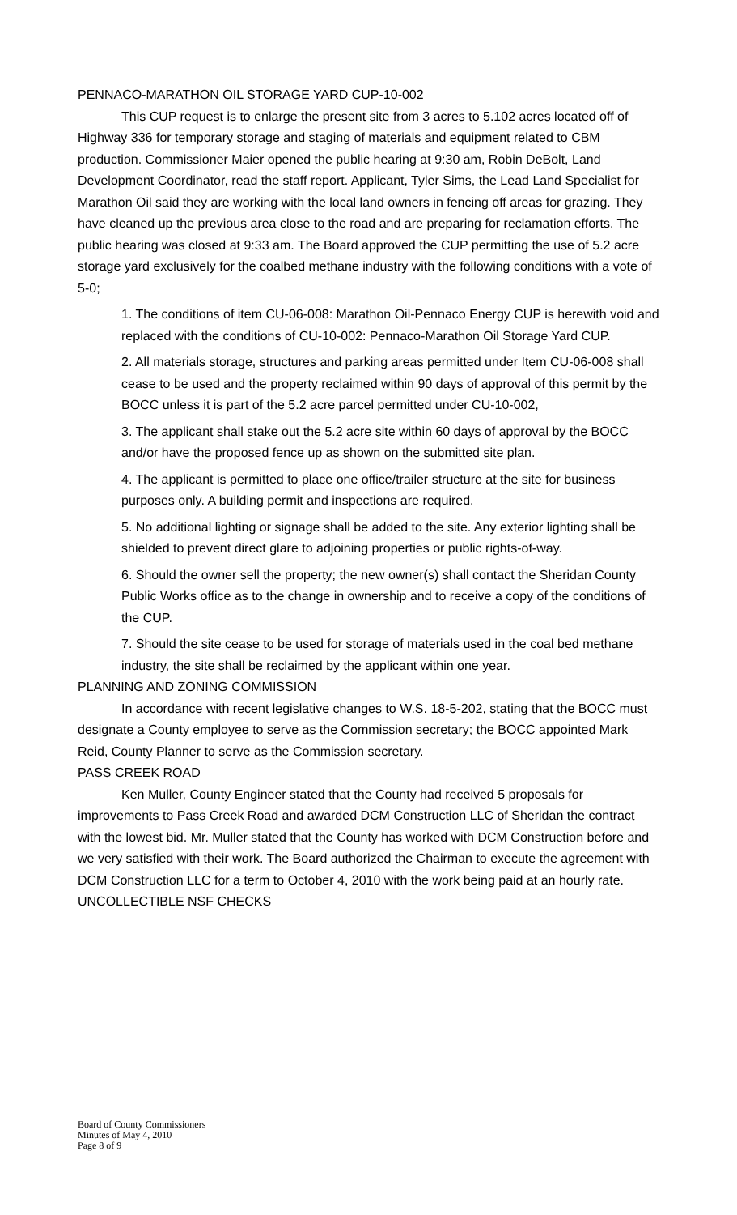PENNACO-MARATHON OIL STORAGE YARD CUP-10-002
This CUP request is to enlarge the present site from 3 acres to 5.102 acres located off of Highway 336 for temporary storage and staging of materials and equipment related to CBM production. Commissioner Maier opened the public hearing at 9:30 am, Robin DeBolt, Land Development Coordinator, read the staff report. Applicant, Tyler Sims, the Lead Land Specialist for Marathon Oil said they are working with the local land owners in fencing off areas for grazing. They have cleaned up the previous area close to the road and are preparing for reclamation efforts. The public hearing was closed at 9:33 am. The Board approved the CUP permitting the use of 5.2 acre storage yard exclusively for the coalbed methane industry with the following conditions with a vote of 5-0;
1. The conditions of item CU-06-008: Marathon Oil-Pennaco Energy CUP is herewith void and replaced with the conditions of CU-10-002: Pennaco-Marathon Oil Storage Yard CUP.
2. All materials storage, structures and parking areas permitted under Item CU-06-008 shall cease to be used and the property reclaimed within 90 days of approval of this permit by the BOCC unless it is part of the 5.2 acre parcel permitted under CU-10-002,
3. The applicant shall stake out the 5.2 acre site within 60 days of approval by the BOCC and/or have the proposed fence up as shown on the submitted site plan.
4. The applicant is permitted to place one office/trailer structure at the site for business purposes only. A building permit and inspections are required.
5. No additional lighting or signage shall be added to the site. Any exterior lighting shall be shielded to prevent direct glare to adjoining properties or public rights-of-way.
6. Should the owner sell the property; the new owner(s) shall contact the Sheridan County Public Works office as to the change in ownership and to receive a copy of the conditions of the CUP.
7. Should the site cease to be used for storage of materials used in the coal bed methane industry, the site shall be reclaimed by the applicant within one year.
PLANNING AND ZONING COMMISSION
In accordance with recent legislative changes to W.S. 18-5-202, stating that the BOCC must designate a County employee to serve as the Commission secretary; the BOCC appointed Mark Reid, County Planner to serve as the Commission secretary.
PASS CREEK ROAD
Ken Muller, County Engineer stated that the County had received 5 proposals for improvements to Pass Creek Road and awarded DCM Construction LLC of Sheridan the contract with the lowest bid. Mr. Muller stated that the County has worked with DCM Construction before and we very satisfied with their work. The Board authorized the Chairman to execute the agreement with DCM Construction LLC for a term to October 4, 2010 with the work being paid at an hourly rate.
UNCOLLECTIBLE NSF CHECKS
Board of County Commissioners
Minutes of May 4, 2010
Page 8 of 9